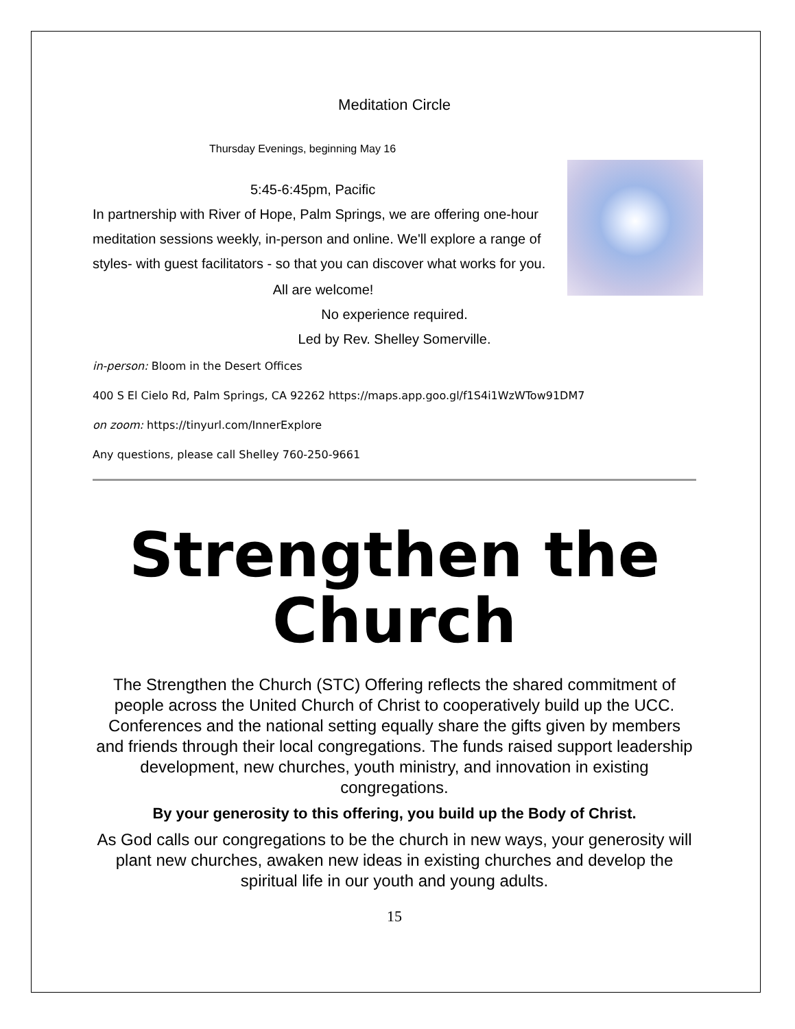Meditation Circle
Thursday Evenings, beginning May 16
5:45-6:45pm, Pacific
In partnership with River of Hope, Palm Springs, we are offering one-hour meditation sessions weekly, in-person and online. We'll explore a range of styles- with guest facilitators - so that you can discover what works for you.
All are welcome!
No experience required.
Led by Rev. Shelley Somerville.
in-person: Bloom in the Desert Offices
400 S El Cielo Rd, Palm Springs, CA 92262 https://maps.app.goo.gl/f1S4i1WzWTow91DM7
on zoom: https://tinyurl.com/InnerExplore
Any questions, please call Shelley 760-250-9661
Strengthen the Church
The Strengthen the Church (STC) Offering reflects the shared commitment of people across the United Church of Christ to cooperatively build up the UCC. Conferences and the national setting equally share the gifts given by members and friends through their local congregations. The funds raised support leadership development, new churches, youth ministry, and innovation in existing congregations.
By your generosity to this offering, you build up the Body of Christ.
As God calls our congregations to be the church in new ways, your generosity will plant new churches, awaken new ideas in existing churches and develop the spiritual life in our youth and young adults.
15